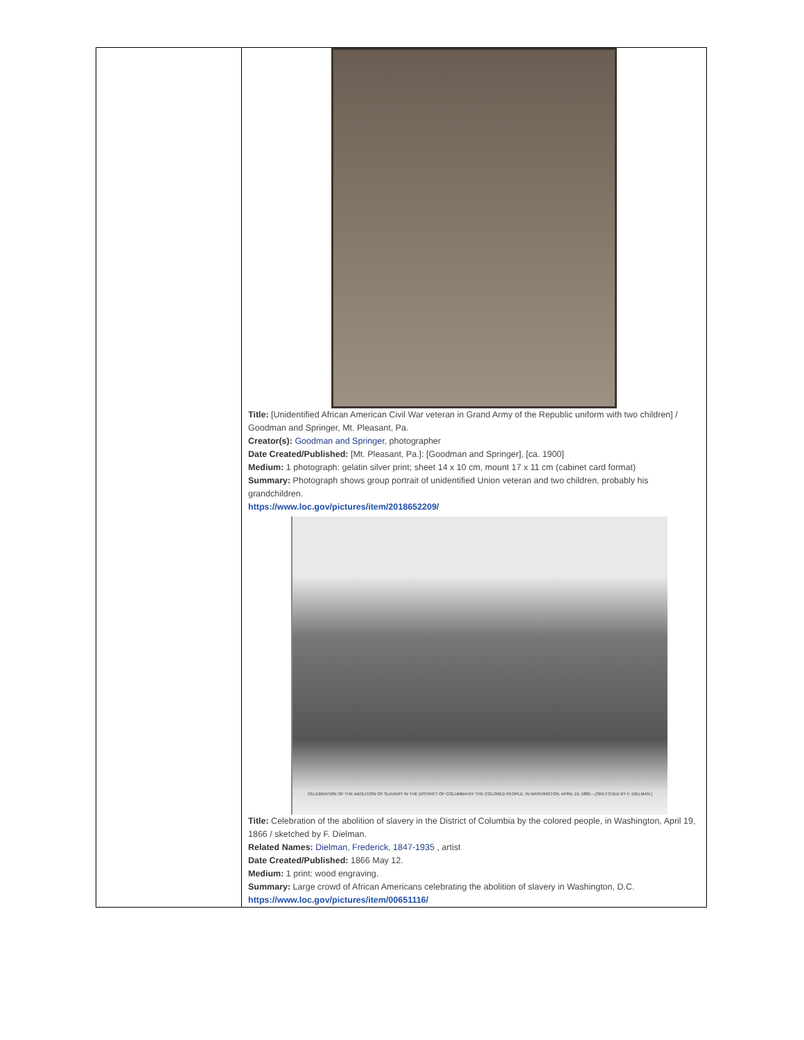| | Title: [Unidentified African American Civil War veteran in Grand Army of the Republic uniform with two children] / Goodman and Springer, Mt. Pleasant, Pa. Creator(s): Goodman and Springer , photographer Date Created/Published: [Mt. Pleasant, Pa.]: [Goodman and Springer], [ca. 1900] Medium: 1 photograph: gelatin silver print; sheet 14 x 10 cm, mount 17 x 11 cm (cabinet card format) Summary: Photograph shows group portrait of unidentified Union veteran and two children, probably his grandchildren. https://www.loc.gov/pictures/item/2018652209/ CELEBRATION OF THE ABOLITION OF SLAVERY IN THE DISTRICT OF COLUMBIA BY THE COLORED PEOPLE, IN WASHINGTON, APRIL 19, 1866.—[SKETCHED BY F. DIELMAN.] Title: Celebration of the abolition of slavery in the District of Columbia by the colored people, in Washington, April 19, 1866 / sketched by F. Dielman. Related Names: Dielman, Frederick, 1847-1935 , artist Date Created/Published: 1866 May 12. Medium: 1 print: wood engraving. Summary: Large crowd of African Americans celebrating the abolition of slavery in Washington, D.C. https://www.loc.gov/pictures/item/00651116/ |